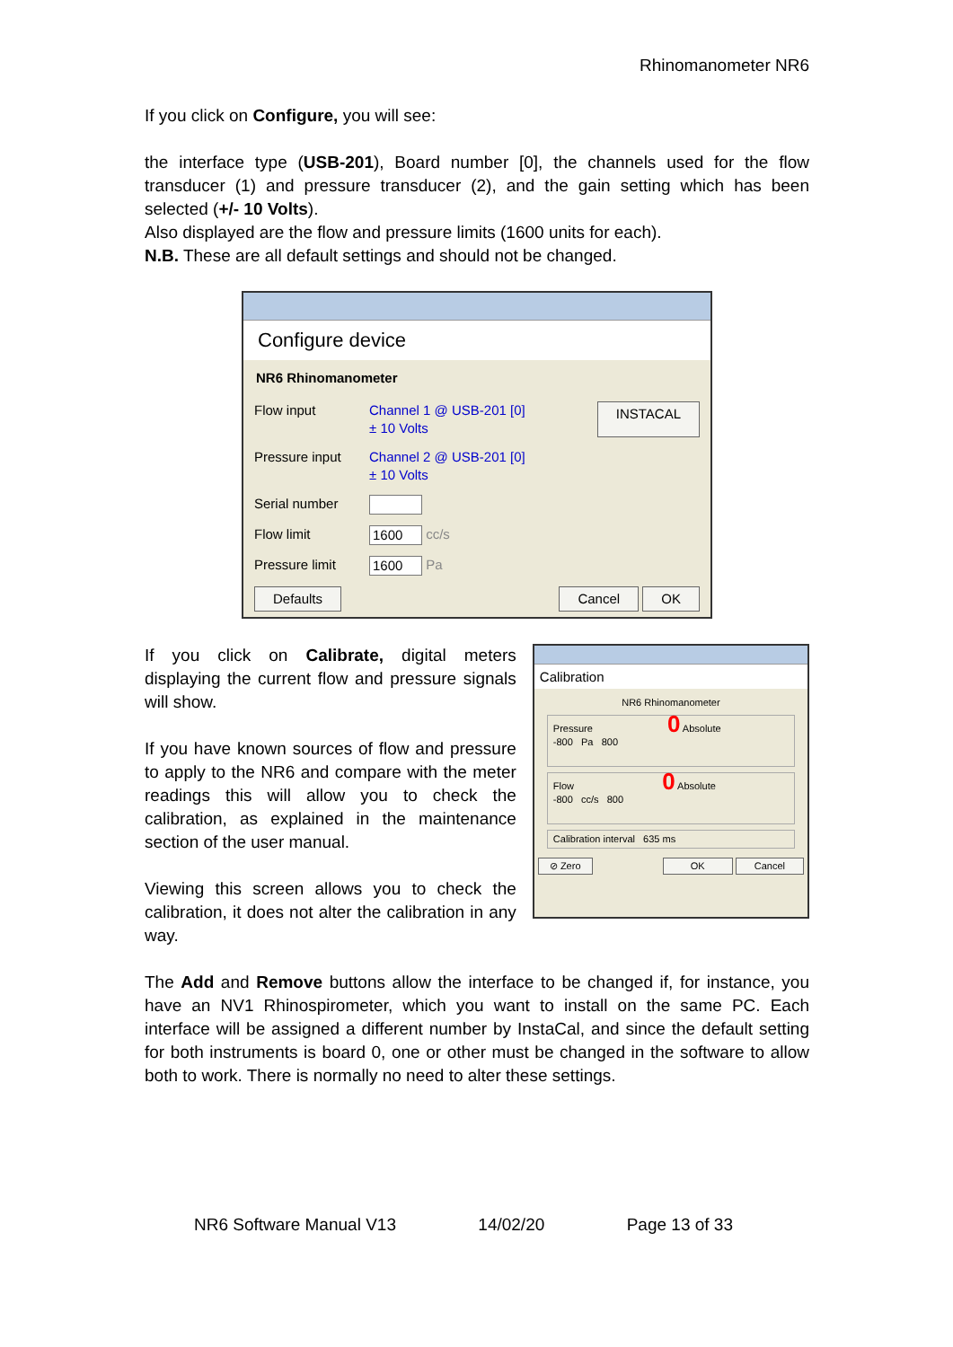Rhinomanometer NR6
If you click on Configure, you will see:
the interface type (USB-201), Board number [0], the channels used for the flow transducer (1) and pressure transducer (2), and the gain setting which has been selected (+/- 10 Volts).
Also displayed are the flow and pressure limits (1600 units for each).
N.B. These are all default settings and should not be changed.
Configure device
NR6 Rhinomanometer
Flow input Channel 1 @ USB-201 [0]
± 10 Volts INSTACAL
Pressure input Channel 2 @ USB-201 [0]
± 10 Volts
Serial number
Flow limit 1600 cc/s
Pressure limit 1600 Pa
Defaults Cancel OK
If you click on Calibrate, digital meters displaying the current flow and pressure signals will show.
If you have known sources of flow and pressure to apply to the NR6 and compare with the meter readings this will allow you to check the calibration, as explained in the maintenance section of the user manual.
Viewing this screen allows you to check the calibration, it does not alter the calibration in any way.
Calibration
NR6 Rhinomanometer
Pressure 0 Absolute
-800 Pa 800
Flow 0 Absolute
-800 cc/s 800
Calibration interval 635 ms
⊘ Zero OK Cancel
The Add and Remove buttons allow the interface to be changed if, for instance, you have an NV1 Rhinospirometer, which you want to install on the same PC. Each interface will be assigned a different number by InstaCal, and since the default setting for both instruments is board 0, one or other must be changed in the software to allow both to work. There is normally no need to alter these settings.
NR6 Software Manual V13 14/02/20 Page 13 of 33